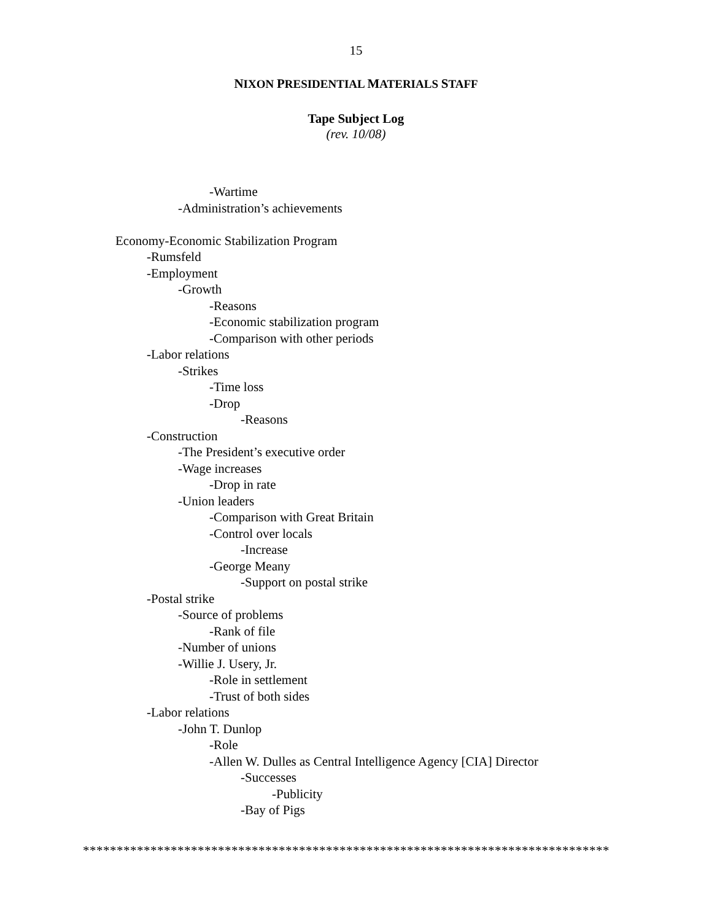15
NIXON PRESIDENTIAL MATERIALS STAFF
Tape Subject Log
(rev. 10/08)
-Wartime
-Administration’s achievements
Economy-Economic Stabilization Program
-Rumsfeld
-Employment
-Growth
-Reasons
-Economic stabilization program
-Comparison with other periods
-Labor relations
-Strikes
-Time loss
-Drop
-Reasons
-Construction
-The President’s executive order
-Wage increases
-Drop in rate
-Union leaders
-Comparison with Great Britain
-Control over locals
-Increase
-George Meany
-Support on postal strike
-Postal strike
-Source of problems
-Rank of file
-Number of unions
-Willie J. Usery, Jr.
-Role in settlement
-Trust of both sides
-Labor relations
-John T. Dunlop
-Role
-Allen W. Dulles as Central Intelligence Agency [CIA] Director
-Successes
-Publicity
-Bay of Pigs
******************************************************************************